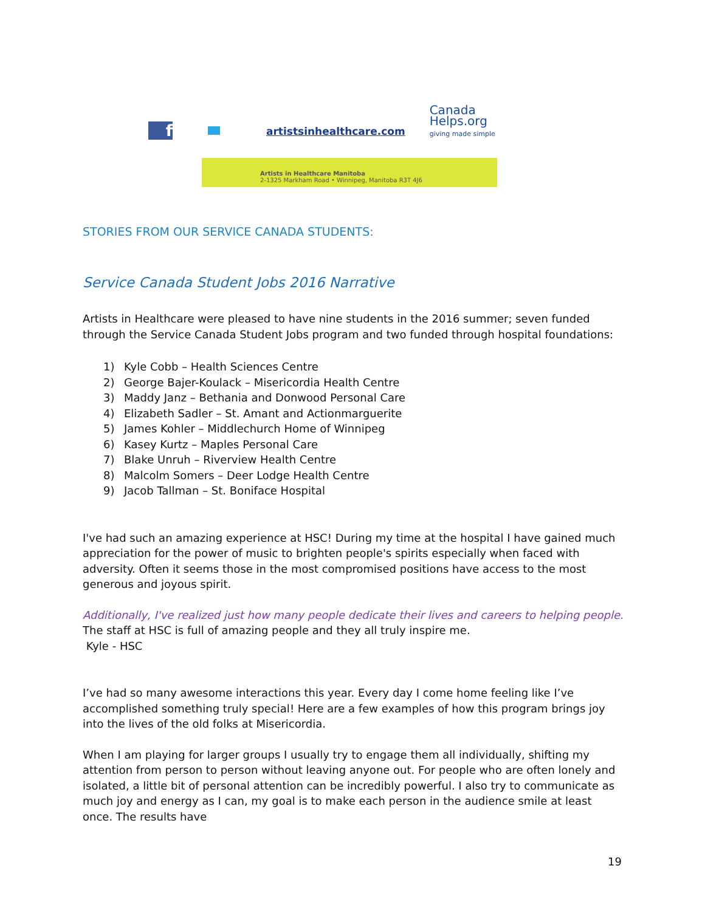f
artistsinhealthcare.com
Canada
Helps.org
giving made simple
Artists in Healthcare Manitoba
2-1325 Markham Road • Winnipeg, Manitoba R3T 4J6
STORIES FROM OUR SERVICE CANADA STUDENTS:
Service Canada Student Jobs 2016 Narrative
Artists in Healthcare were pleased to have nine students in the 2016 summer; seven funded through the Service Canada Student Jobs program and two funded through hospital foundations:
1) Kyle Cobb – Health Sciences Centre
2) George Bajer-Koulack – Misericordia Health Centre
3) Maddy Janz – Bethania and Donwood Personal Care
4) Elizabeth Sadler – St. Amant and Actionmarguerite
5) James Kohler – Middlechurch Home of Winnipeg
6) Kasey Kurtz – Maples Personal Care
7) Blake Unruh – Riverview Health Centre
8) Malcolm Somers – Deer Lodge Health Centre
9) Jacob Tallman – St. Boniface Hospital
I've had such an amazing experience at HSC! During my time at the hospital I have gained much appreciation for the power of music to brighten people's spirits especially when faced with adversity. Often it seems those in the most compromised positions have access to the most generous and joyous spirit.
Additionally, I've realized just how many people dedicate their lives and careers to helping people. The staff at HSC is full of amazing people and they all truly inspire me.
Kyle - HSC
I’ve had so many awesome interactions this year. Every day I come home feeling like I’ve accomplished something truly special! Here are a few examples of how this program brings joy into the lives of the old folks at Misericordia.
When I am playing for larger groups I usually try to engage them all individually, shifting my attention from person to person without leaving anyone out. For people who are often lonely and isolated, a little bit of personal attention can be incredibly powerful. I also try to communicate as much joy and energy as I can, my goal is to make each person in the audience smile at least once. The results have
19